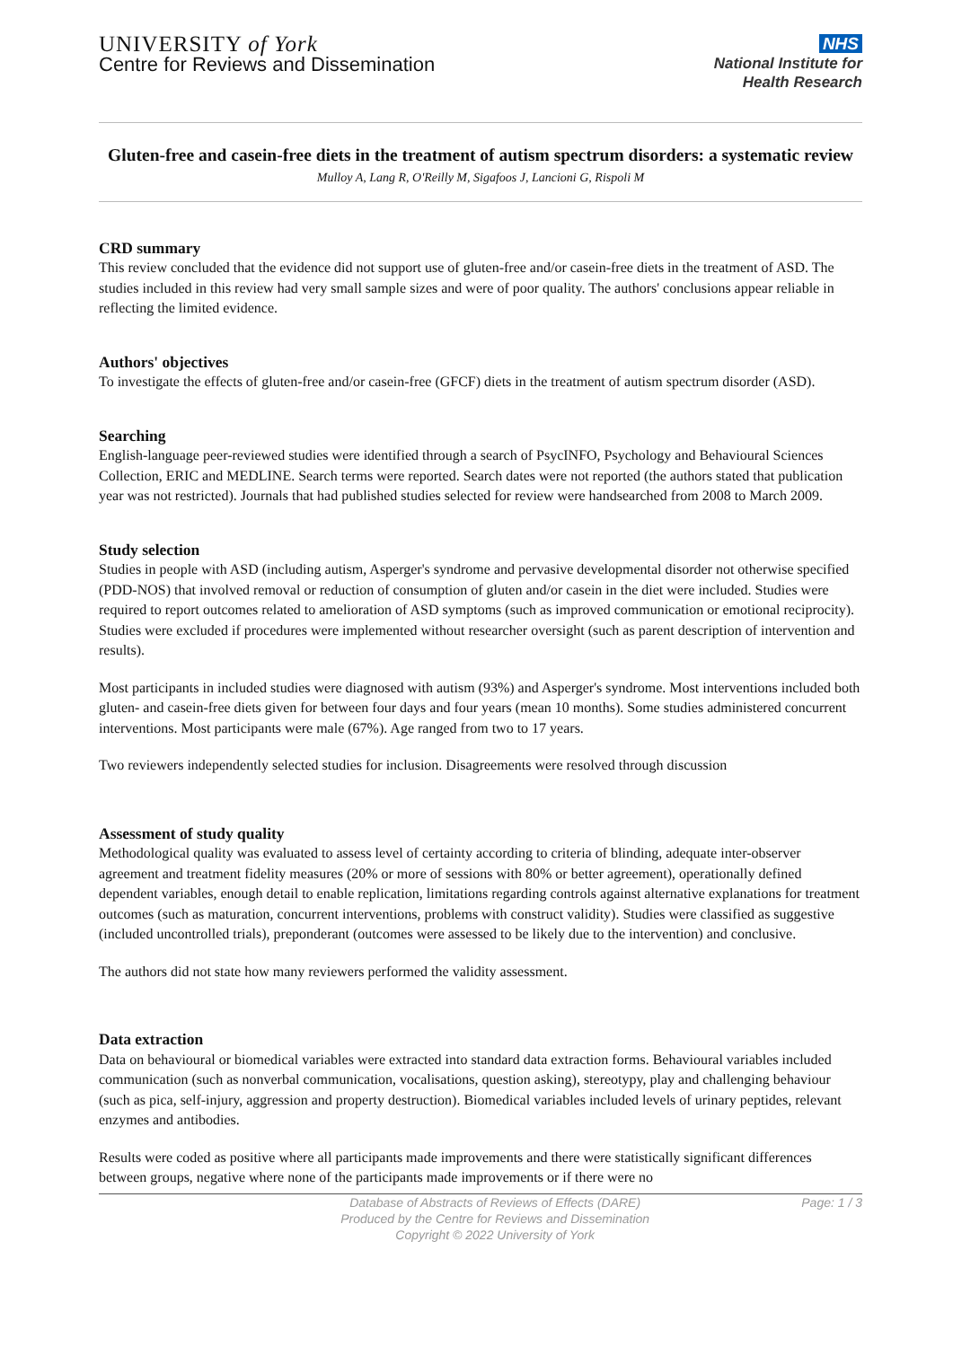UNIVERSITY of York
Centre for Reviews and Dissemination
NHS
National Institute for
Health Research
Gluten-free and casein-free diets in the treatment of autism spectrum disorders: a systematic review
Mulloy A, Lang R, O'Reilly M, Sigafoos J, Lancioni G, Rispoli M
CRD summary
This review concluded that the evidence did not support use of gluten-free and/or casein-free diets in the treatment of ASD. The studies included in this review had very small sample sizes and were of poor quality. The authors' conclusions appear reliable in reflecting the limited evidence.
Authors' objectives
To investigate the effects of gluten-free and/or casein-free (GFCF) diets in the treatment of autism spectrum disorder (ASD).
Searching
English-language peer-reviewed studies were identified through a search of PsycINFO, Psychology and Behavioural Sciences Collection, ERIC and MEDLINE. Search terms were reported. Search dates were not reported (the authors stated that publication year was not restricted). Journals that had published studies selected for review were handsearched from 2008 to March 2009.
Study selection
Studies in people with ASD (including autism, Asperger's syndrome and pervasive developmental disorder not otherwise specified (PDD-NOS) that involved removal or reduction of consumption of gluten and/or casein in the diet were included. Studies were required to report outcomes related to amelioration of ASD symptoms (such as improved communication or emotional reciprocity). Studies were excluded if procedures were implemented without researcher oversight (such as parent description of intervention and results).
Most participants in included studies were diagnosed with autism (93%) and Asperger's syndrome. Most interventions included both gluten- and casein-free diets given for between four days and four years (mean 10 months). Some studies administered concurrent interventions. Most participants were male (67%). Age ranged from two to 17 years.
Two reviewers independently selected studies for inclusion. Disagreements were resolved through discussion
Assessment of study quality
Methodological quality was evaluated to assess level of certainty according to criteria of blinding, adequate inter-observer agreement and treatment fidelity measures (20% or more of sessions with 80% or better agreement), operationally defined dependent variables, enough detail to enable replication, limitations regarding controls against alternative explanations for treatment outcomes (such as maturation, concurrent interventions, problems with construct validity). Studies were classified as suggestive (included uncontrolled trials), preponderant (outcomes were assessed to be likely due to the intervention) and conclusive.
The authors did not state how many reviewers performed the validity assessment.
Data extraction
Data on behavioural or biomedical variables were extracted into standard data extraction forms. Behavioural variables included communication (such as nonverbal communication, vocalisations, question asking), stereotypy, play and challenging behaviour (such as pica, self-injury, aggression and property destruction). Biomedical variables included levels of urinary peptides, relevant enzymes and antibodies.
Results were coded as positive where all participants made improvements and there were statistically significant differences between groups, negative where none of the participants made improvements or if there were no
Database of Abstracts of Reviews of Effects (DARE)
Produced by the Centre for Reviews and Dissemination
Copyright © 2022 University of York
Page: 1 / 3